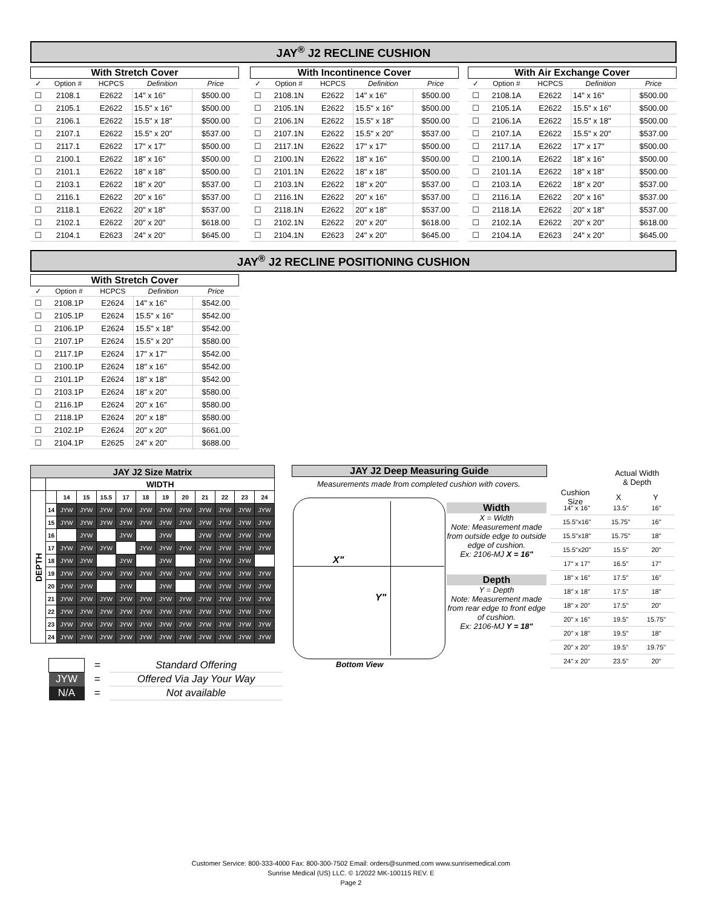JAY<sup>®</sup> J2 RECLINE CUSHION
| With Stretch Cover | | | | |
| --- | --- | --- | --- | --- |
| ✓ | Option # | HCPCS | Definition | Price |
| ☐ | 2108.1 | E2622 | 14" x 16" | $500.00 |
| ☐ | 2105.1 | E2622 | 15.5" x 16" | $500.00 |
| ☐ | 2106.1 | E2622 | 15.5" x 18" | $500.00 |
| ☐ | 2107.1 | E2622 | 15.5" x 20" | $537.00 |
| ☐ | 2117.1 | E2622 | 17" x 17" | $500.00 |
| ☐ | 2100.1 | E2622 | 18" x 16" | $500.00 |
| ☐ | 2101.1 | E2622 | 18" x 18" | $500.00 |
| ☐ | 2103.1 | E2622 | 18" x 20" | $537.00 |
| ☐ | 2116.1 | E2622 | 20" x 16" | $537.00 |
| ☐ | 2118.1 | E2622 | 20" x 18" | $537.00 |
| ☐ | 2102.1 | E2622 | 20" x 20" | $618.00 |
| ☐ | 2104.1 | E2623 | 24" x 20" | $645.00 |
| With Incontinence Cover | | | | |
| --- | --- | --- | --- | --- |
| ✓ | Option # | HCPCS | Definition | Price |
| ☐ | 2108.1N | E2622 | 14" x 16" | $500.00 |
| ☐ | 2105.1N | E2622 | 15.5" x 16" | $500.00 |
| ☐ | 2106.1N | E2622 | 15.5" x 18" | $500.00 |
| ☐ | 2107.1N | E2622 | 15.5" x 20" | $537.00 |
| ☐ | 2117.1N | E2622 | 17" x 17" | $500.00 |
| ☐ | 2100.1N | E2622 | 18" x 16" | $500.00 |
| ☐ | 2101.1N | E2622 | 18" x 18" | $500.00 |
| ☐ | 2103.1N | E2622 | 18" x 20" | $537.00 |
| ☐ | 2116.1N | E2622 | 20" x 16" | $537.00 |
| ☐ | 2118.1N | E2622 | 20" x 18" | $537.00 |
| ☐ | 2102.1N | E2622 | 20" x 20" | $618.00 |
| ☐ | 2104.1N | E2623 | 24" x 20" | $645.00 |
| With Air Exchange Cover | | | | |
| --- | --- | --- | --- | --- |
| ✓ | Option # | HCPCS | Definition | Price |
| ☐ | 2108.1A | E2622 | 14" x 16" | $500.00 |
| ☐ | 2105.1A | E2622 | 15.5" x 16" | $500.00 |
| ☐ | 2106.1A | E2622 | 15.5" x 18" | $500.00 |
| ☐ | 2107.1A | E2622 | 15.5" x 20" | $537.00 |
| ☐ | 2117.1A | E2622 | 17" x 17" | $500.00 |
| ☐ | 2100.1A | E2622 | 18" x 16" | $500.00 |
| ☐ | 2101.1A | E2622 | 18" x 18" | $500.00 |
| ☐ | 2103.1A | E2622 | 18" x 20" | $537.00 |
| ☐ | 2116.1A | E2622 | 20" x 16" | $537.00 |
| ☐ | 2118.1A | E2622 | 20" x 18" | $537.00 |
| ☐ | 2102.1A | E2622 | 20" x 20" | $618.00 |
| ☐ | 2104.1A | E2623 | 24" x 20" | $645.00 |
JAY<sup>®</sup> J2 RECLINE POSITIONING CUSHION
| With Stretch Cover | | | | |
| --- | --- | --- | --- | --- |
| ✓ | Option # | HCPCS | Definition | Price |
| ☐ | 2108.1P | E2624 | 14" x 16" | $542.00 |
| ☐ | 2105.1P | E2624 | 15.5" x 16" | $542.00 |
| ☐ | 2106.1P | E2624 | 15.5" x 18" | $542.00 |
| ☐ | 2107.1P | E2624 | 15.5" x 20" | $580.00 |
| ☐ | 2117.1P | E2624 | 17" x 17" | $542.00 |
| ☐ | 2100.1P | E2624 | 18" x 16" | $542.00 |
| ☐ | 2101.1P | E2624 | 18" x 18" | $542.00 |
| ☐ | 2103.1P | E2624 | 18" x 20" | $580.00 |
| ☐ | 2116.1P | E2624 | 20" x 16" | $580.00 |
| ☐ | 2118.1P | E2624 | 20" x 18" | $580.00 |
| ☐ | 2102.1P | E2624 | 20" x 20" | $661.00 |
| ☐ | 2104.1P | E2625 | 24" x 20" | $688.00 |
| JAY J2 Size Matrix | | | | | | | | | | | | |
| | WIDTH | | | | | | | | | | | |
| DEPTH | | 14 | 15 | 15.5 | 17 | 18 | 19 | 20 | 21 | 22 | 23 | 24 |
| | 14 | JYW | JYW | JYW | JYW | JYW | JYW | JYW | JYW | JYW | JYW | JYW |
| | 15 | JYW | JYW | JYW | JYW | JYW | JYW | JYW | JYW | JYW | JYW | JYW |
| | 16 | | JYW | | JYW | | JYW | | JYW | JYW | JYW | JYW |
| | 17 | JYW | JYW | JYW | | JYW | JYW | JYW | JYW | JYW | JYW | JYW |
| | 18 | JYW | JYW | | JYW | | JYW | | JYW | JYW | JYW | |
| | 19 | JYW | JYW | JYW | JYW | JYW | JYW | JYW | JYW | JYW | JYW | JYW |
| | 20 | JYW | JYW | | JYW | | JYW | | JYW | JYW | JYW | JYW |
| | 21 | JYW | JYW | JYW | JYW | JYW | JYW | JYW | JYW | JYW | JYW | JYW |
| | 22 | JYW | JYW | JYW | JYW | JYW | JYW | JYW | JYW | JYW | JYW | JYW |
| | 23 | JYW | JYW | JYW | JYW | JYW | JYW | JYW | JYW | JYW | JYW | JYW |
| | 24 | JYW | JYW | JYW | JYW | JYW | JYW | JYW | JYW | JYW | JYW | JYW |
| | = | Standard Offering |
| JYW | = | Offered Via Jay Your Way |
| N/A | = | Not available |
JAY J2 Deep Measuring Guide
Measurements made from completed cushion with covers.
X"
Y"
Bottom View
Width
X = Width
Note: Measurement made from outside edge to outside edge of cushion.
Ex: 2106-MJ X = 16"
Depth
Y = Depth
Note: Measurement made from rear edge to front edge of cushion.
Ex: 2106-MJ Y = 18"
| | Actual Width & Depth | |
| Cushion Size | X | Y |
| 14" x 16" | 13.5" | 16" |
| 15.5"x16" | 15.75" | 16" |
| 15.5"x18" | 15.75" | 18" |
| 15.5"x20" | 15.5" | 20" |
| 17" x 17" | 16.5" | 17" |
| 18" x 16" | 17.5" | 16" |
| 18" x 18" | 17.5" | 18" |
| 18" x 20" | 17.5" | 20" |
| 20" x 16" | 19.5" | 15.75" |
| 20" x 18" | 19.5" | 18" |
| 20" x 20" | 19.5" | 19.75" |
| 24" x 20" | 23.5" | 20" |
Customer Service: 800-333-4000 Fax: 800-300-7502 Email: orders@sunmed.com www.sunrisemedical.com
Sunrise Medical (US) LLC. © 1/2022 MK-100115 REV. E
Page 2